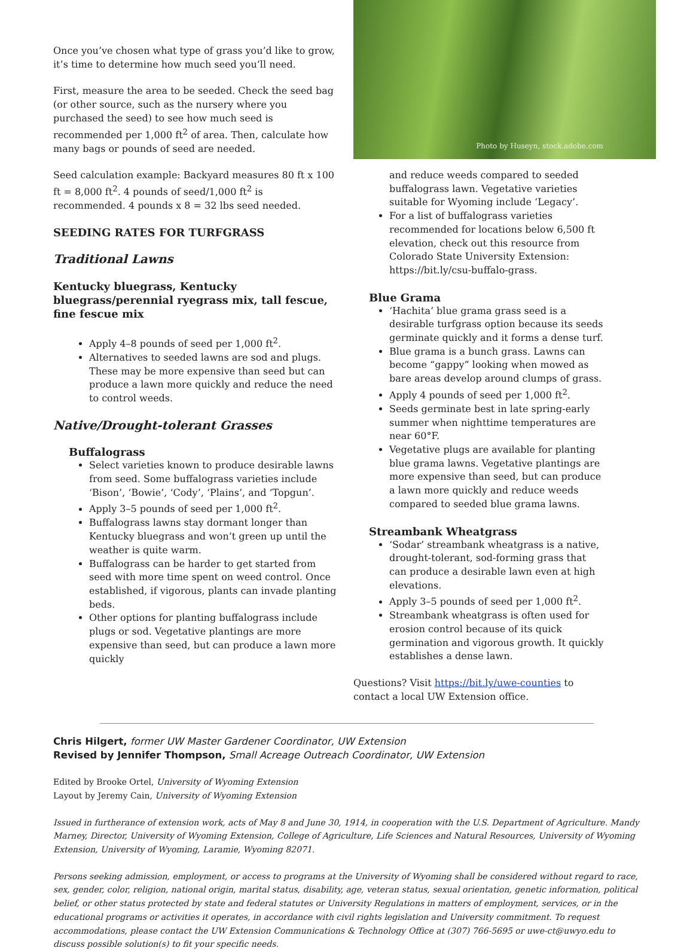Once you’ve chosen what type of grass you’d like to grow, it’s time to determine how much seed you’ll need.
First, measure the area to be seeded. Check the seed bag (or other source, such as the nursery where you purchased the seed) to see how much seed is recommended per 1,000 ft<sup>2</sup> of area. Then, calculate how many bags or pounds of seed are needed.
Seed calculation example: Backyard measures 80 ft x 100 ft = 8,000 ft<sup>2</sup>. 4 pounds of seed/1,000 ft<sup>2</sup> is recommended. 4 pounds x 8 = 32 lbs seed needed.
SEEDING RATES FOR TURFGRASS
Traditional Lawns
Kentucky bluegrass, Kentucky bluegrass/perennial ryegrass mix, tall fescue, fine fescue mix
Apply 4–8 pounds of seed per 1,000 ft<sup>2</sup>.
Alternatives to seeded lawns are sod and plugs. These may be more expensive than seed but can produce a lawn more quickly and reduce the need to control weeds.
Native/Drought-tolerant Grasses
Buffalograss
Select varieties known to produce desirable lawns from seed. Some buffalograss varieties include ‘Bison’, ‘Bowie’, ‘Cody’, ‘Plains’, and ‘Topgun’.
Apply 3–5 pounds of seed per 1,000 ft<sup>2</sup>.
Buffalograss lawns stay dormant longer than Kentucky bluegrass and won’t green up until the weather is quite warm.
Buffalograss can be harder to get started from seed with more time spent on weed control. Once established, if vigorous, plants can invade planting beds.
Other options for planting buffalograss include plugs or sod. Vegetative plantings are more expensive than seed, but can produce a lawn more quickly
Photo by Huseyn, stock.adobe.com
and reduce weeds compared to seeded buffalograss lawn. Vegetative varieties suitable for Wyoming include ‘Legacy’.
For a list of buffalograss varieties recommended for locations below 6,500 ft elevation, check out this resource from Colorado State University Extension: https://bit.ly/csu-buffalo-grass.
Blue Grama
‘Hachita’ blue grama grass seed is a desirable turfgrass option because its seeds germinate quickly and it forms a dense turf.
Blue grama is a bunch grass. Lawns can become “gappy” looking when mowed as bare areas develop around clumps of grass.
Apply 4 pounds of seed per 1,000 ft<sup>2</sup>.
Seeds germinate best in late spring-early summer when nighttime temperatures are near 60°F.
Vegetative plugs are available for planting blue grama lawns. Vegetative plantings are more expensive than seed, but can produce a lawn more quickly and reduce weeds compared to seeded blue grama lawns.
Streambank Wheatgrass
‘Sodar’ streambank wheatgrass is a native, drought-tolerant, sod-forming grass that can produce a desirable lawn even at high elevations.
Apply 3–5 pounds of seed per 1,000 ft<sup>2</sup>.
Streambank wheatgrass is often used for erosion control because of its quick germination and vigorous growth. It quickly establishes a dense lawn.
Questions? Visit https://bit.ly/uwe-counties to contact a local UW Extension office.
Chris Hilgert, former UW Master Gardener Coordinator, UW Extension
Revised by Jennifer Thompson, Small Acreage Outreach Coordinator, UW Extension
Edited by Brooke Ortel, University of Wyoming Extension
Layout by Jeremy Cain, University of Wyoming Extension
Issued in furtherance of extension work, acts of May 8 and June 30, 1914, in cooperation with the U.S. Department of Agriculture. Mandy Marney, Director, University of Wyoming Extension, College of Agriculture, Life Sciences and Natural Resources, University of Wyoming Extension, University of Wyoming, Laramie, Wyoming 82071.
Persons seeking admission, employment, or access to programs at the University of Wyoming shall be considered without regard to race, sex, gender, color, religion, national origin, marital status, disability, age, veteran status, sexual orientation, genetic information, political belief, or other status protected by state and federal statutes or University Regulations in matters of employment, services, or in the educational programs or activities it operates, in accordance with civil rights legislation and University commitment. To request accommodations, please contact the UW Extension Communications & Technology Office at (307) 766-5695 or uwe-ct@uwyo.edu to discuss possible solution(s) to fit your specific needs.